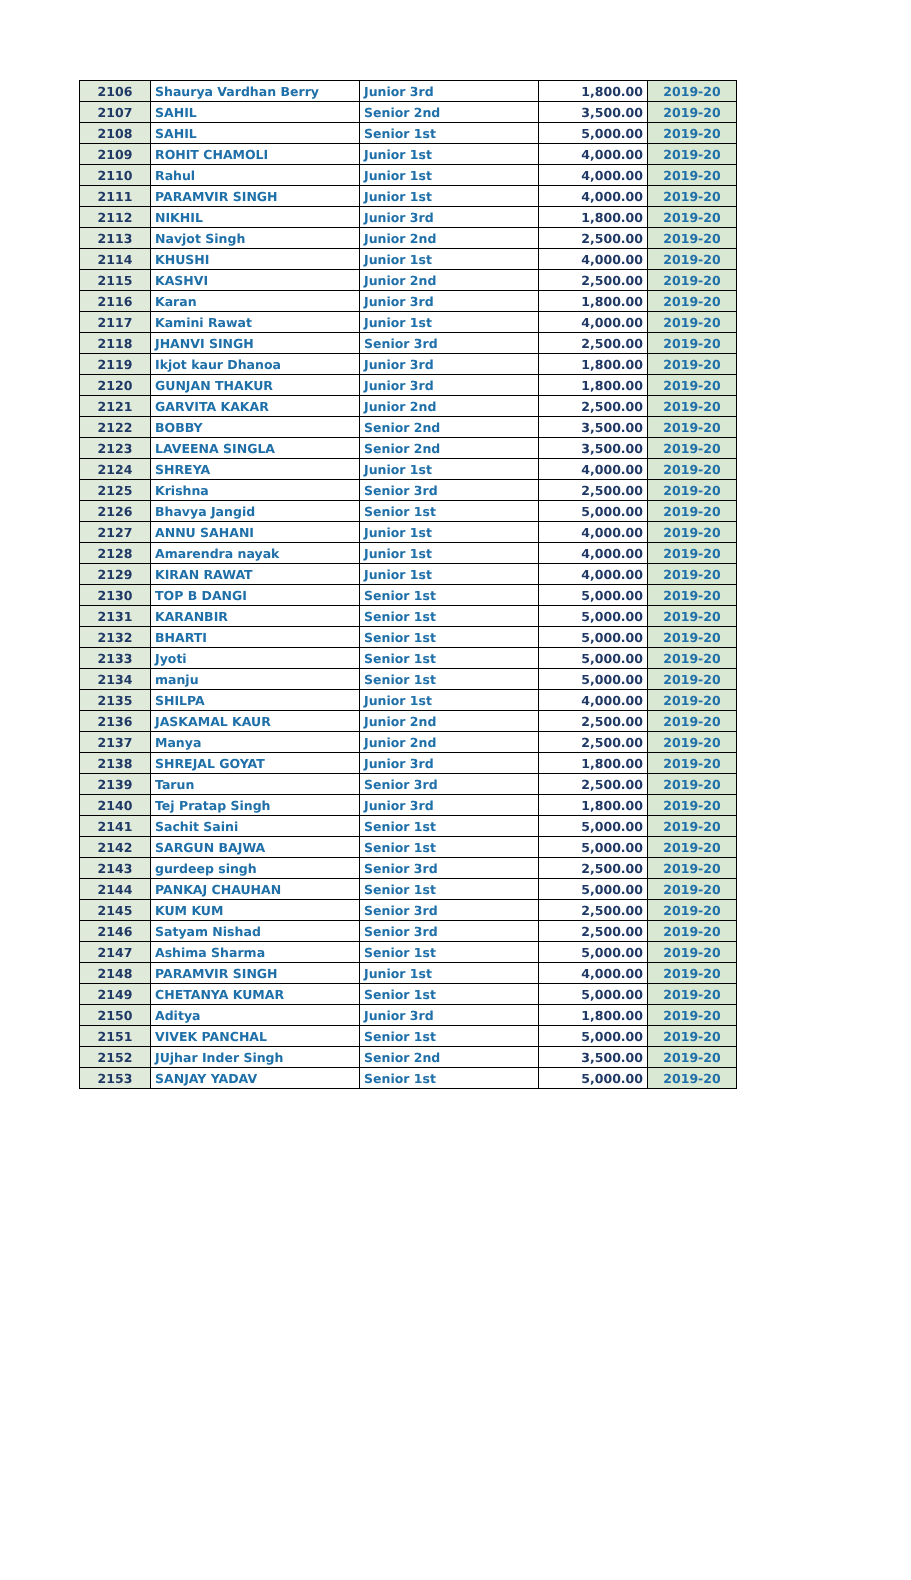| 2106 | Shaurya Vardhan Berry | Junior 3rd | 1,800.00 | 2019-20 |
| 2107 | SAHIL | Senior 2nd | 3,500.00 | 2019-20 |
| 2108 | SAHIL | Senior 1st | 5,000.00 | 2019-20 |
| 2109 | ROHIT CHAMOLI | Junior 1st | 4,000.00 | 2019-20 |
| 2110 | Rahul | Junior 1st | 4,000.00 | 2019-20 |
| 2111 | PARAMVIR SINGH | Junior 1st | 4,000.00 | 2019-20 |
| 2112 | NIKHIL | Junior 3rd | 1,800.00 | 2019-20 |
| 2113 | Navjot Singh | Junior 2nd | 2,500.00 | 2019-20 |
| 2114 | KHUSHI | Junior 1st | 4,000.00 | 2019-20 |
| 2115 | KASHVI | Junior 2nd | 2,500.00 | 2019-20 |
| 2116 | Karan | Junior 3rd | 1,800.00 | 2019-20 |
| 2117 | Kamini Rawat | Junior 1st | 4,000.00 | 2019-20 |
| 2118 | JHANVI SINGH | Senior 3rd | 2,500.00 | 2019-20 |
| 2119 | Ikjot kaur Dhanoa | Junior 3rd | 1,800.00 | 2019-20 |
| 2120 | GUNJAN THAKUR | Junior 3rd | 1,800.00 | 2019-20 |
| 2121 | GARVITA KAKAR | Junior 2nd | 2,500.00 | 2019-20 |
| 2122 | BOBBY | Senior 2nd | 3,500.00 | 2019-20 |
| 2123 | LAVEENA SINGLA | Senior 2nd | 3,500.00 | 2019-20 |
| 2124 | SHREYA | Junior 1st | 4,000.00 | 2019-20 |
| 2125 | Krishna | Senior 3rd | 2,500.00 | 2019-20 |
| 2126 | Bhavya Jangid | Senior 1st | 5,000.00 | 2019-20 |
| 2127 | ANNU SAHANI | Junior 1st | 4,000.00 | 2019-20 |
| 2128 | Amarendra nayak | Junior 1st | 4,000.00 | 2019-20 |
| 2129 | KIRAN RAWAT | Junior 1st | 4,000.00 | 2019-20 |
| 2130 | TOP B DANGI | Senior 1st | 5,000.00 | 2019-20 |
| 2131 | KARANBIR | Senior 1st | 5,000.00 | 2019-20 |
| 2132 | BHARTI | Senior 1st | 5,000.00 | 2019-20 |
| 2133 | Jyoti | Senior 1st | 5,000.00 | 2019-20 |
| 2134 | manju | Senior 1st | 5,000.00 | 2019-20 |
| 2135 | SHILPA | Junior 1st | 4,000.00 | 2019-20 |
| 2136 | JASKAMAL KAUR | Junior 2nd | 2,500.00 | 2019-20 |
| 2137 | Manya | Junior 2nd | 2,500.00 | 2019-20 |
| 2138 | SHREJAL GOYAT | Junior 3rd | 1,800.00 | 2019-20 |
| 2139 | Tarun | Senior 3rd | 2,500.00 | 2019-20 |
| 2140 | Tej Pratap Singh | Junior 3rd | 1,800.00 | 2019-20 |
| 2141 | Sachit Saini | Senior 1st | 5,000.00 | 2019-20 |
| 2142 | SARGUN BAJWA | Senior 1st | 5,000.00 | 2019-20 |
| 2143 | gurdeep singh | Senior 3rd | 2,500.00 | 2019-20 |
| 2144 | PANKAJ CHAUHAN | Senior 1st | 5,000.00 | 2019-20 |
| 2145 | KUM KUM | Senior 3rd | 2,500.00 | 2019-20 |
| 2146 | Satyam Nishad | Senior 3rd | 2,500.00 | 2019-20 |
| 2147 | Ashima Sharma | Senior 1st | 5,000.00 | 2019-20 |
| 2148 | PARAMVIR SINGH | Junior 1st | 4,000.00 | 2019-20 |
| 2149 | CHETANYA KUMAR | Senior 1st | 5,000.00 | 2019-20 |
| 2150 | Aditya | Junior 3rd | 1,800.00 | 2019-20 |
| 2151 | VIVEK PANCHAL | Senior 1st | 5,000.00 | 2019-20 |
| 2152 | JUjhar Inder Singh | Senior 2nd | 3,500.00 | 2019-20 |
| 2153 | SANJAY YADAV | Senior 1st | 5,000.00 | 2019-20 |